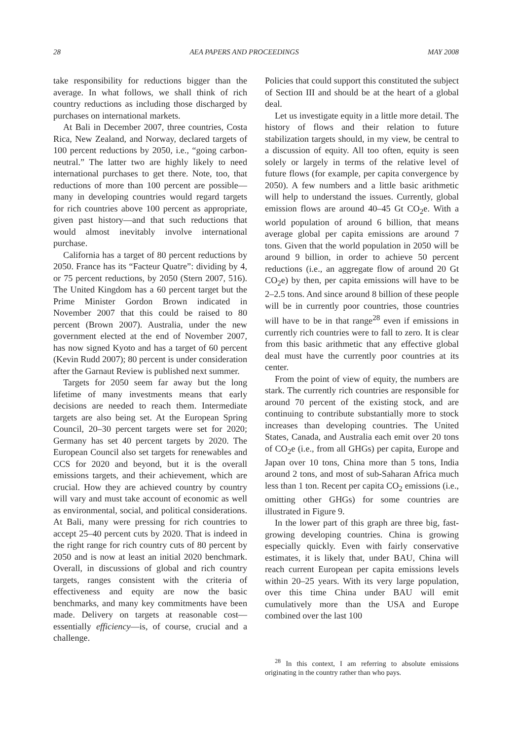28 AEA PAPERS AND PROCEEDINGS MAY 2008
take responsibility for reductions bigger than the average. In what follows, we shall think of rich country reductions as including those discharged by purchases on international markets.
At Bali in December 2007, three countries, Costa Rica, New Zealand, and Norway, declared targets of 100 percent reductions by 2050, i.e., “going carbon-neutral.” The latter two are highly likely to need international purchases to get there. Note, too, that reductions of more than 100 percent are possible—many in developing countries would regard targets for rich countries above 100 percent as appropriate, given past history—and that such reductions that would almost inevitably involve international purchase.
California has a target of 80 percent reductions by 2050. France has its “Facteur Quatre”: dividing by 4, or 75 percent reductions, by 2050 (Stern 2007, 516). The United Kingdom has a 60 percent target but the Prime Minister Gordon Brown indicated in November 2007 that this could be raised to 80 percent (Brown 2007). Australia, under the new government elected at the end of November 2007, has now signed Kyoto and has a target of 60 percent (Kevin Rudd 2007); 80 percent is under consideration after the Garnaut Review is published next summer.
Targets for 2050 seem far away but the long lifetime of many investments means that early decisions are needed to reach them. Intermediate targets are also being set. At the European Spring Council, 20–30 percent targets were set for 2020; Germany has set 40 percent targets by 2020. The European Council also set targets for renewables and CCS for 2020 and beyond, but it is the overall emissions targets, and their achievement, which are crucial. How they are achieved country by country will vary and must take account of economic as well as environmental, social, and political considerations. At Bali, many were pressing for rich countries to accept 25–40 percent cuts by 2020. That is indeed in the right range for rich country cuts of 80 percent by 2050 and is now at least an initial 2020 benchmark. Overall, in discussions of global and rich country targets, ranges consistent with the criteria of effectiveness and equity are now the basic benchmarks, and many key commitments have been made. Delivery on targets at reasonable cost—essentially efficiency—is, of course, crucial and a challenge.
Policies that could support this constituted the subject of Section III and should be at the heart of a global deal.
Let us investigate equity in a little more detail. The history of flows and their relation to future stabilization targets should, in my view, be central to a discussion of equity. All too often, equity is seen solely or largely in terms of the relative level of future flows (for example, per capita convergence by 2050). A few numbers and a little basic arithmetic will help to understand the issues. Currently, global emission flows are around 40–45 Gt CO<sub>2</sub>e. With a world population of around 6 billion, that means average global per capita emissions are around 7 tons. Given that the world population in 2050 will be around 9 billion, in order to achieve 50 percent reductions (i.e., an aggregate flow of around 20 Gt CO<sub>2</sub>e) by then, per capita emissions will have to be 2–2.5 tons. And since around 8 billion of these people will be in currently poor countries, those countries will have to be in that range<sup>28</sup> even if emissions in currently rich countries were to fall to zero. It is clear from this basic arithmetic that any effective global deal must have the currently poor countries at its center.
From the point of view of equity, the numbers are stark. The currently rich countries are responsible for around 70 percent of the existing stock, and are continuing to contribute substantially more to stock increases than developing countries. The United States, Canada, and Australia each emit over 20 tons of CO<sub>2</sub>e (i.e., from all GHGs) per capita, Europe and Japan over 10 tons, China more than 5 tons, India around 2 tons, and most of sub-Saharan Africa much less than 1 ton. Recent per capita CO<sub>2</sub> emissions (i.e., omitting other GHGs) for some countries are illustrated in Figure 9.
In the lower part of this graph are three big, fast-growing developing countries. China is growing especially quickly. Even with fairly conservative estimates, it is likely that, under BAU, China will reach current European per capita emissions levels within 20–25 years. With its very large population, over this time China under BAU will emit cumulatively more than the USA and Europe combined over the last 100
<sup>28</sup> In this context, I am referring to absolute emissions originating in the country rather than who pays.